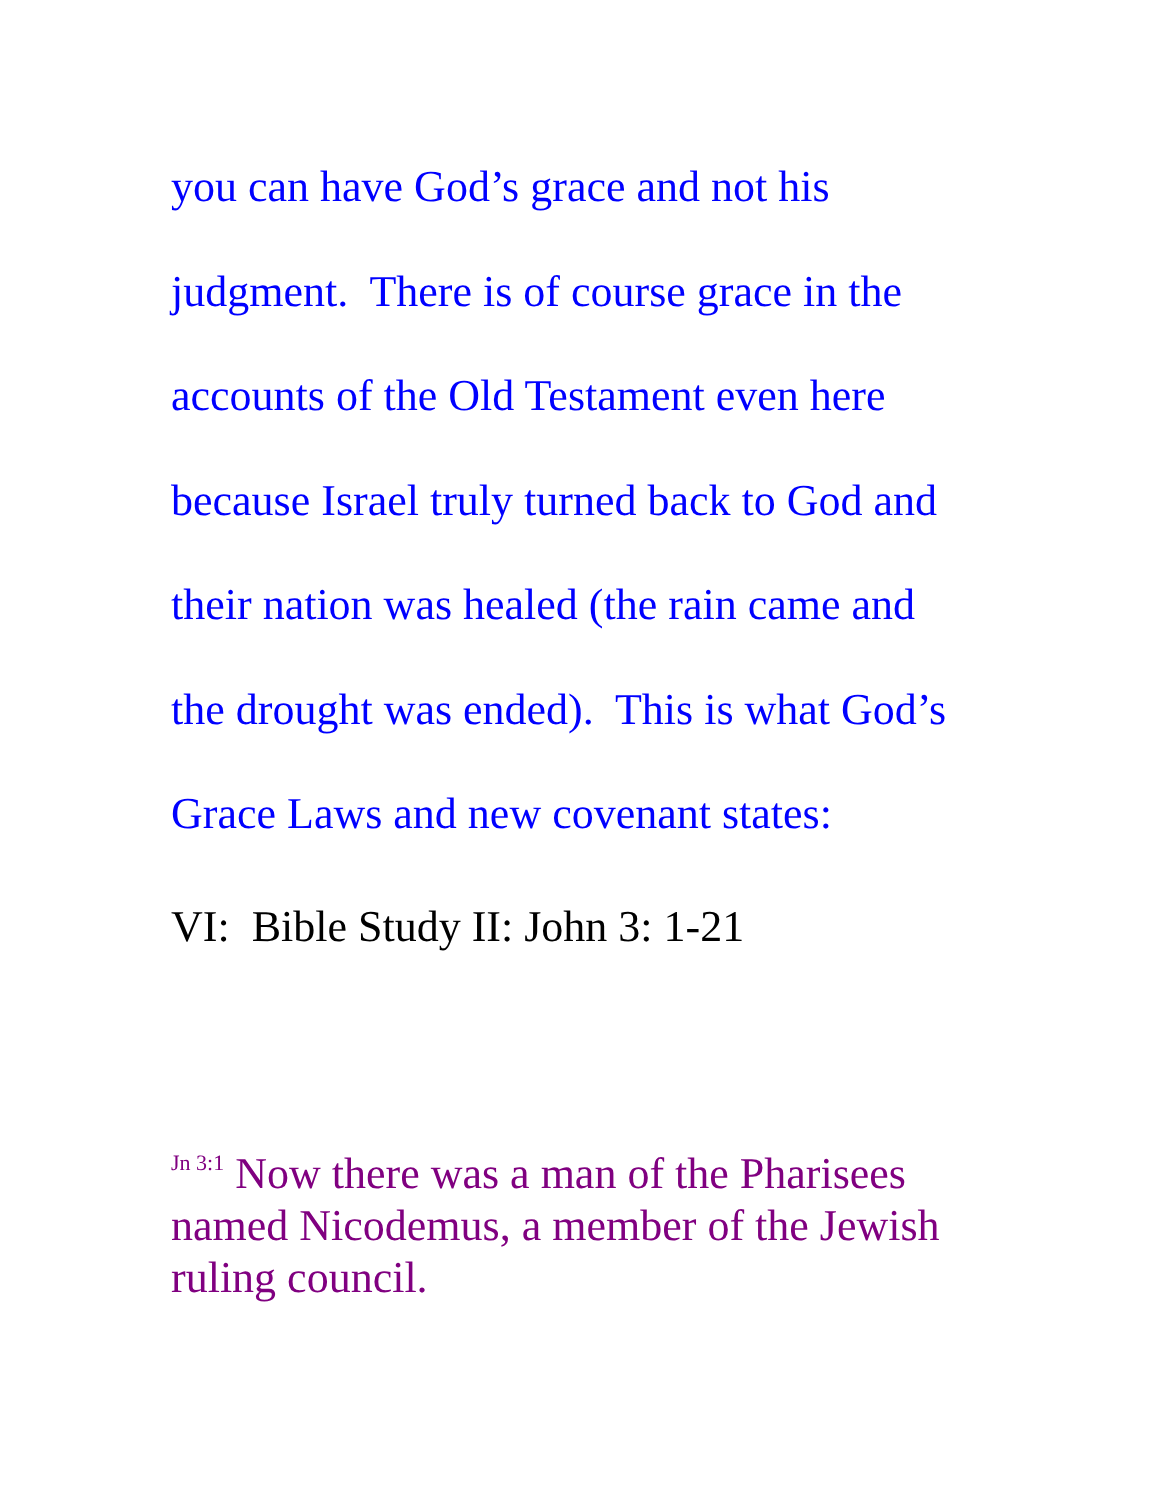you can have God’s grace and not his
judgment. There is of course grace in the
accounts of the Old Testament even here
because Israel truly turned back to God and
their nation was healed (the rain came and
the drought was ended). This is what God’s
Grace Laws and new covenant states:
VI: Bible Study II: John 3: 1-21
<sup>Jn 3:1</sup> Now there was a man of the Pharisees named Nicodemus, a member of the Jewish ruling council.